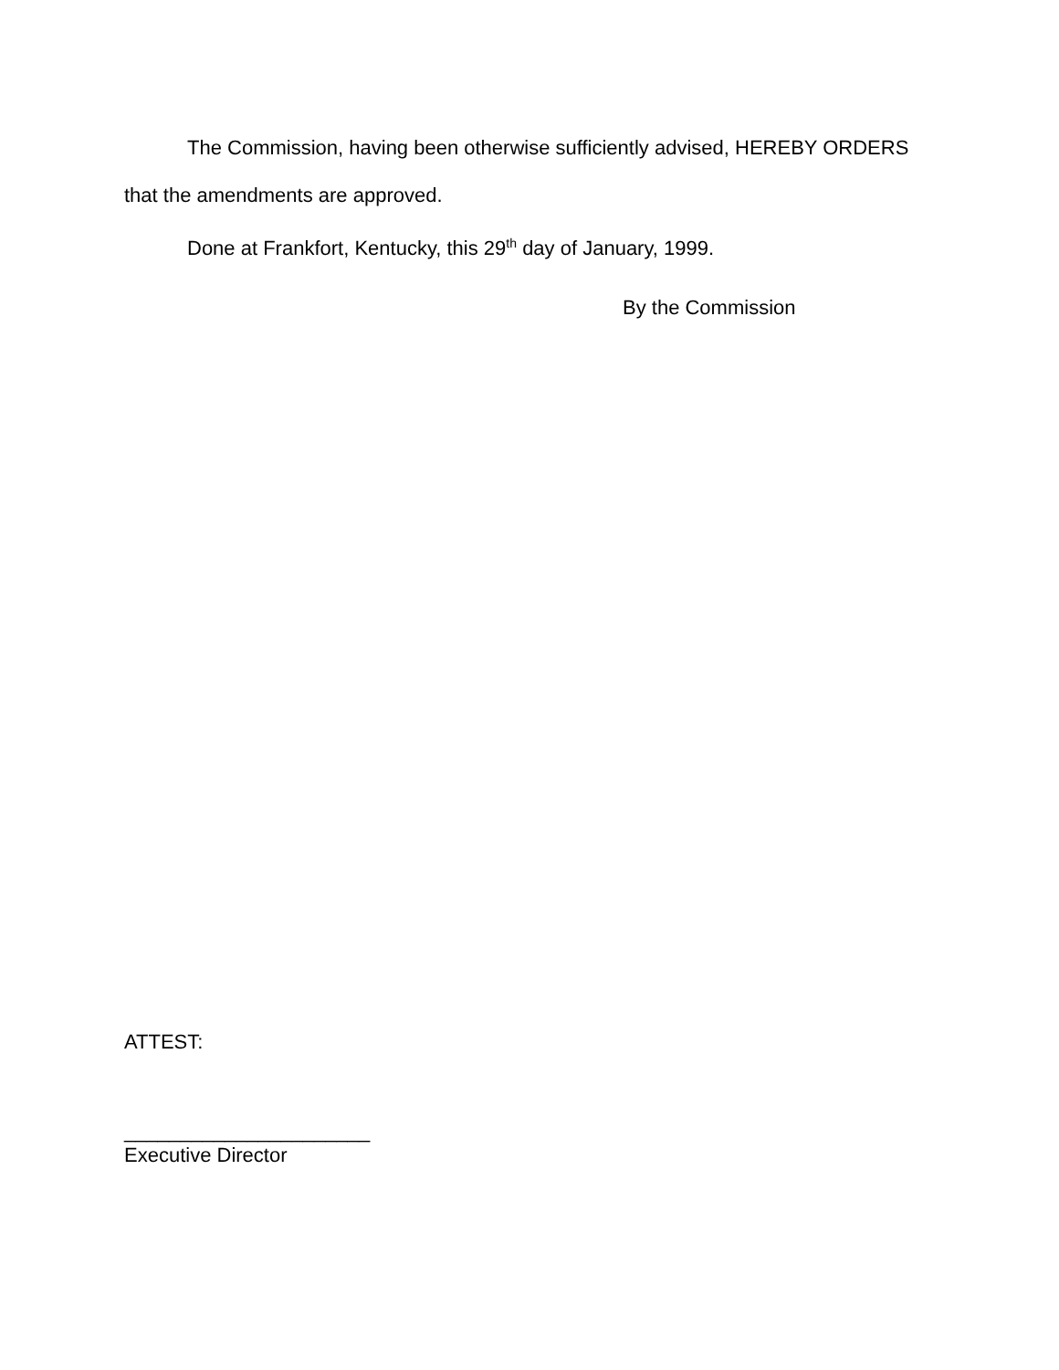The Commission, having been otherwise sufficiently advised, HEREBY ORDERS that the amendments are approved.
Done at Frankfort, Kentucky, this 29<sup>th</sup> day of January, 1999.
By the Commission
ATTEST:
______________________
Executive Director